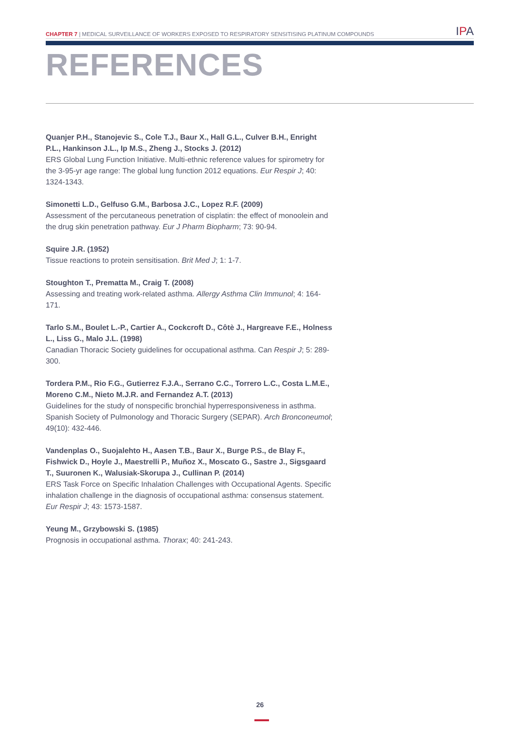CHAPTER 7 | MEDICAL SURVEILLANCE OF WORKERS EXPOSED TO RESPIRATORY SENSITISING PLATINUM COMPOUNDS
IPA
REFERENCES
Quanjer P.H., Stanojevic S., Cole T.J., Baur X., Hall G.L., Culver B.H., Enright P.L., Hankinson J.L., Ip M.S., Zheng J., Stocks J. (2012)
ERS Global Lung Function Initiative. Multi-ethnic reference values for spirometry for the 3-95-yr age range: The global lung function 2012 equations. Eur Respir J; 40: 1324-1343.
Simonetti L.D., Gelfuso G.M., Barbosa J.C., Lopez R.F. (2009)
Assessment of the percutaneous penetration of cisplatin: the effect of monoolein and the drug skin penetration pathway. Eur J Pharm Biopharm; 73: 90-94.
Squire J.R. (1952)
Tissue reactions to protein sensitisation. Brit Med J; 1: 1-7.
Stoughton T., Prematta M., Craig T. (2008)
Assessing and treating work-related asthma. Allergy Asthma Clin Immunol; 4: 164-171.
Tarlo S.M., Boulet L.-P., Cartier A., Cockcroft D., Côtè J., Hargreave F.E., Holness L., Liss G., Malo J.L. (1998)
Canadian Thoracic Society guidelines for occupational asthma. Can Respir J; 5: 289-300.
Tordera P.M., Rio F.G., Gutierrez F.J.A., Serrano C.C., Torrero L.C., Costa L.M.E., Moreno C.M., Nieto M.J.R. and Fernandez A.T. (2013)
Guidelines for the study of nonspecific bronchial hyperresponsiveness in asthma. Spanish Society of Pulmonology and Thoracic Surgery (SEPAR). Arch Bronconeumol; 49(10): 432-446.
Vandenplas O., Suojalehto H., Aasen T.B., Baur X., Burge P.S., de Blay F., Fishwick D., Hoyle J., Maestrelli P., Muñoz X., Moscato G., Sastre J., Sigsgaard T., Suuronen K., Walusiak-Skorupa J., Cullinan P. (2014)
ERS Task Force on Specific Inhalation Challenges with Occupational Agents. Specific inhalation challenge in the diagnosis of occupational asthma: consensus statement. Eur Respir J; 43: 1573-1587.
Yeung M., Grzybowski S. (1985)
Prognosis in occupational asthma. Thorax; 40: 241-243.
26